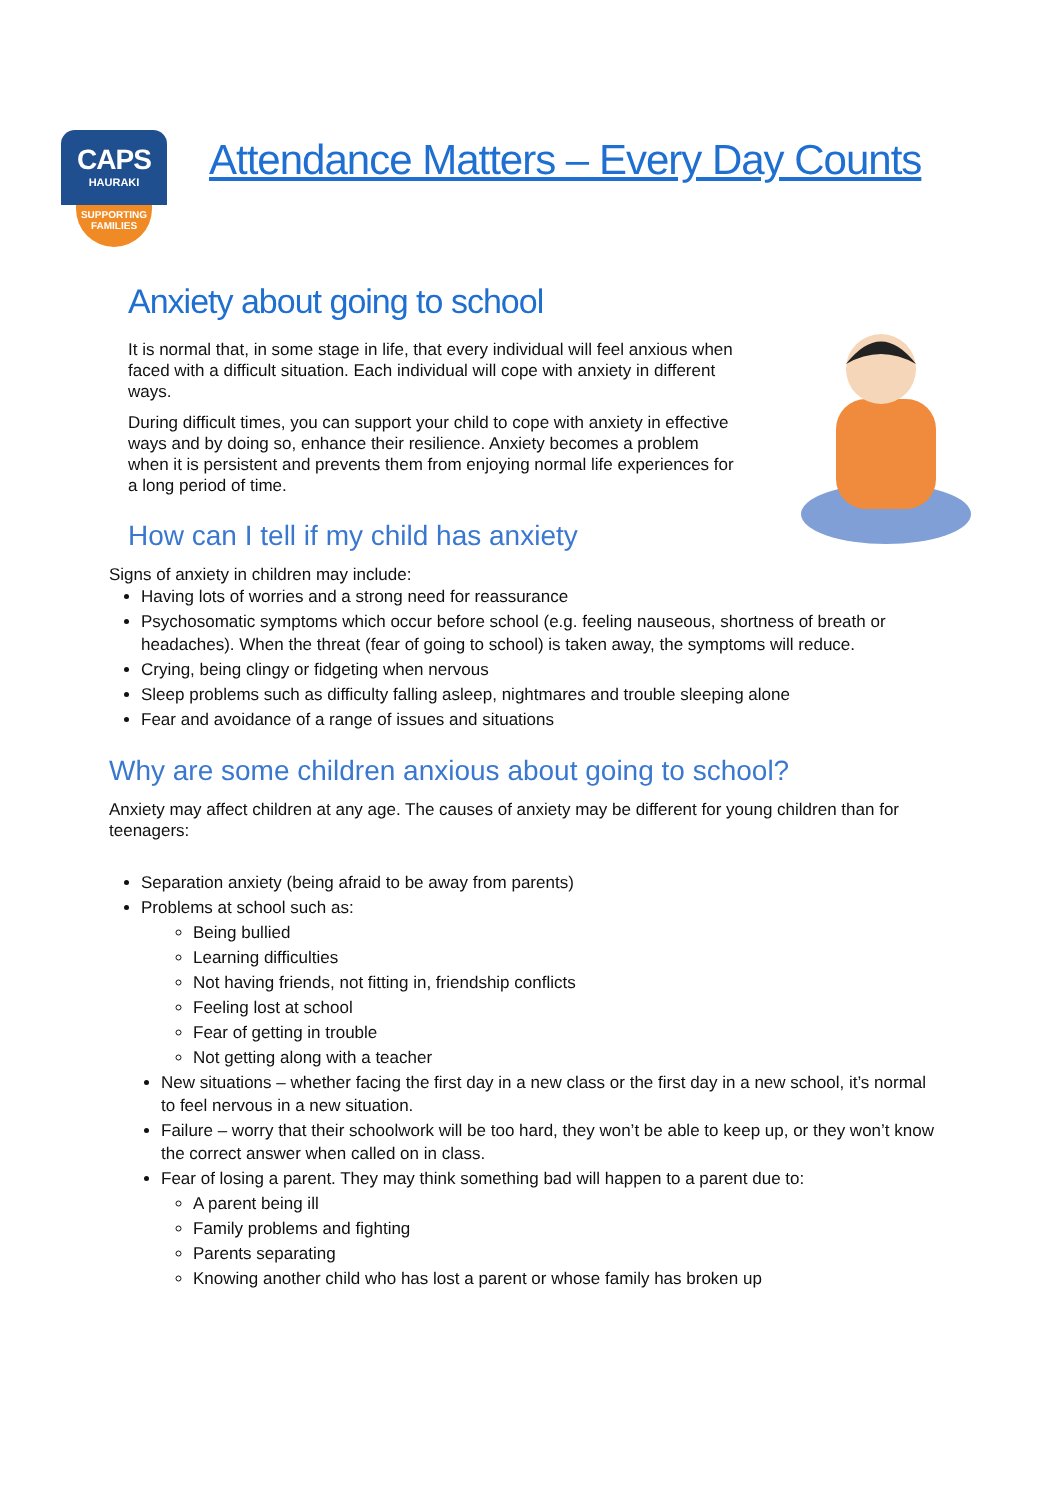CAPS
HAURAKI
SUPPORTING
FAMILIES
Attendance Matters – Every Day Counts
Anxiety about going to school
It is normal that, in some stage in life, that every individual will feel anxious when faced with a difficult situation. Each individual will cope with anxiety in different ways.
During difficult times, you can support your child to cope with anxiety in effective ways and by doing so, enhance their resilience. Anxiety becomes a problem when it is persistent and prevents them from enjoying normal life experiences for a long period of time.
How can I tell if my child has anxiety
Signs of anxiety in children may include:
Having lots of worries and a strong need for reassurance
Psychosomatic symptoms which occur before school (e.g. feeling nauseous, shortness of breath or headaches). When the threat (fear of going to school) is taken away, the symptoms will reduce.
Crying, being clingy or fidgeting when nervous
Sleep problems such as difficulty falling asleep, nightmares and trouble sleeping alone
Fear and avoidance of a range of issues and situations
Why are some children anxious about going to school?
Anxiety may affect children at any age. The causes of anxiety may be different for young children than for teenagers:
Separation anxiety (being afraid to be away from parents)
Problems at school such as:
Being bullied
Learning difficulties
Not having friends, not fitting in, friendship conflicts
Feeling lost at school
Fear of getting in trouble
Not getting along with a teacher
New situations – whether facing the first day in a new class or the first day in a new school, it’s normal to feel nervous in a new situation.
Failure – worry that their schoolwork will be too hard, they won’t be able to keep up, or they won’t know the correct answer when called on in class.
Fear of losing a parent. They may think something bad will happen to a parent due to:
A parent being ill
Family problems and fighting
Parents separating
Knowing another child who has lost a parent or whose family has broken up